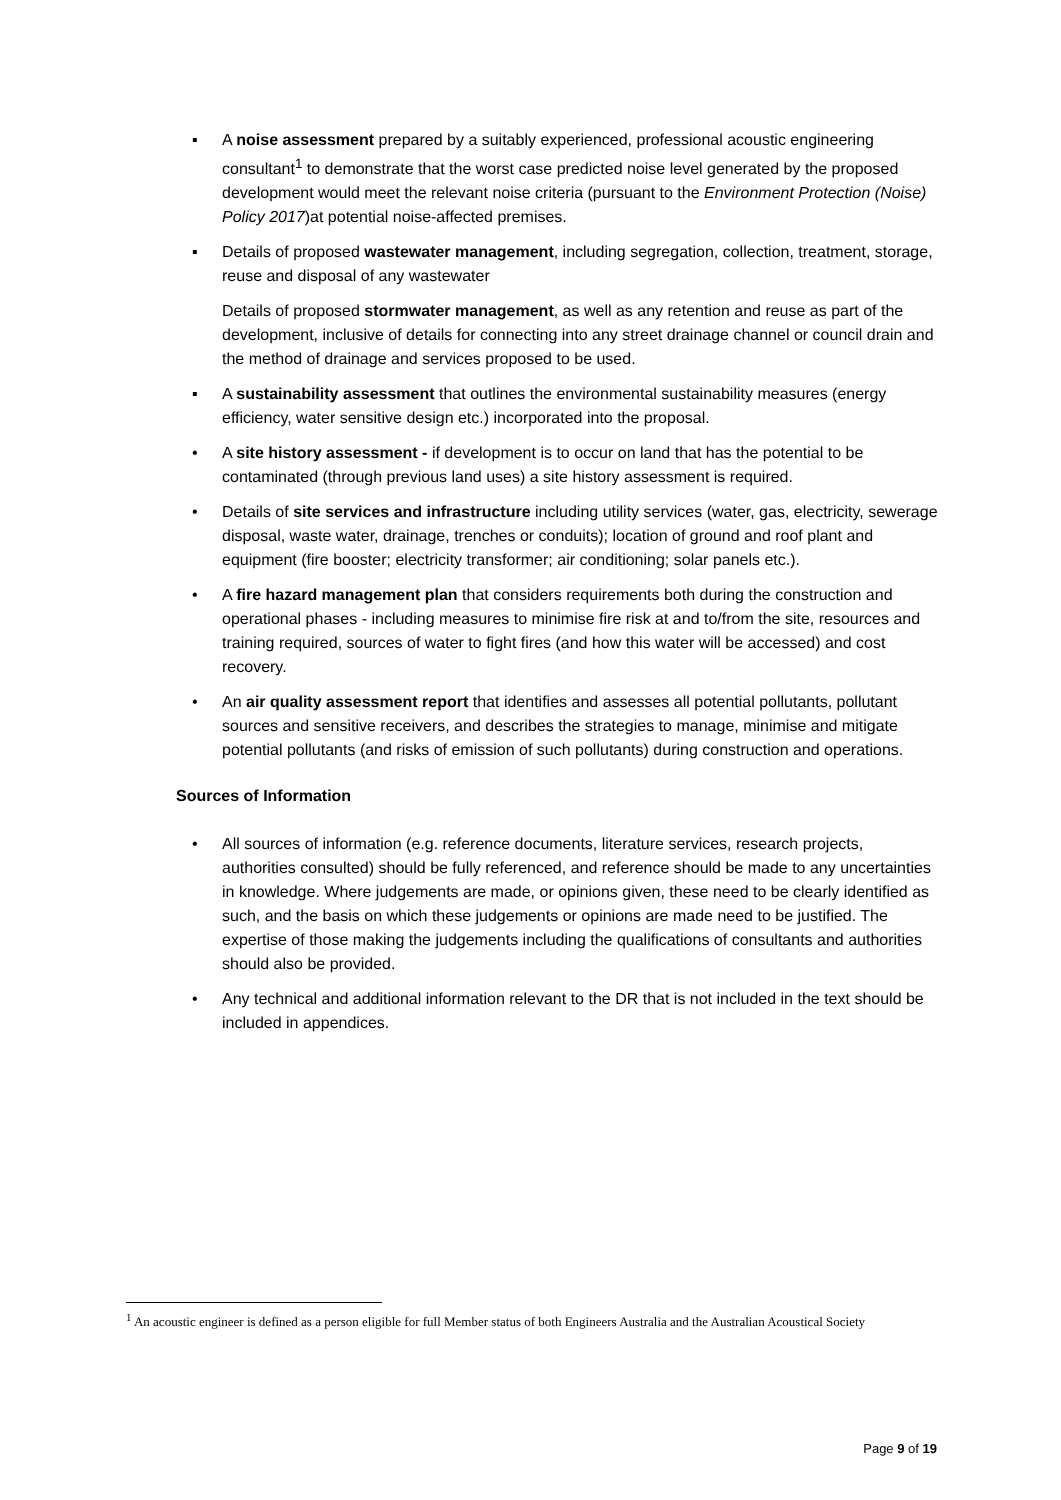▪ A noise assessment prepared by a suitably experienced, professional acoustic engineering consultant<sup>1</sup> to demonstrate that the worst case predicted noise level generated by the proposed development would meet the relevant noise criteria (pursuant to the Environment Protection (Noise) Policy 2017)at potential noise-affected premises.
▪ Details of proposed wastewater management, including segregation, collection, treatment, storage, reuse and disposal of any wastewater
Details of proposed stormwater management, as well as any retention and reuse as part of the development, inclusive of details for connecting into any street drainage channel or council drain and the method of drainage and services proposed to be used.
▪ A sustainability assessment that outlines the environmental sustainability measures (energy efficiency, water sensitive design etc.) incorporated into the proposal.
• A site history assessment - if development is to occur on land that has the potential to be contaminated (through previous land uses) a site history assessment is required.
• Details of site services and infrastructure including utility services (water, gas, electricity, sewerage disposal, waste water, drainage, trenches or conduits); location of ground and roof plant and equipment (fire booster; electricity transformer; air conditioning; solar panels etc.).
• A fire hazard management plan that considers requirements both during the construction and operational phases - including measures to minimise fire risk at and to/from the site, resources and training required, sources of water to fight fires (and how this water will be accessed) and cost recovery.
• An air quality assessment report that identifies and assesses all potential pollutants, pollutant sources and sensitive receivers, and describes the strategies to manage, minimise and mitigate potential pollutants (and risks of emission of such pollutants) during construction and operations.
Sources of Information
• All sources of information (e.g. reference documents, literature services, research projects, authorities consulted) should be fully referenced, and reference should be made to any uncertainties in knowledge. Where judgements are made, or opinions given, these need to be clearly identified as such, and the basis on which these judgements or opinions are made need to be justified. The expertise of those making the judgements including the qualifications of consultants and authorities should also be provided.
• Any technical and additional information relevant to the DR that is not included in the text should be included in appendices.
<sup>1</sup> An acoustic engineer is defined as a person eligible for full Member status of both Engineers Australia and the Australian Acoustical Society
Page 9 of 19